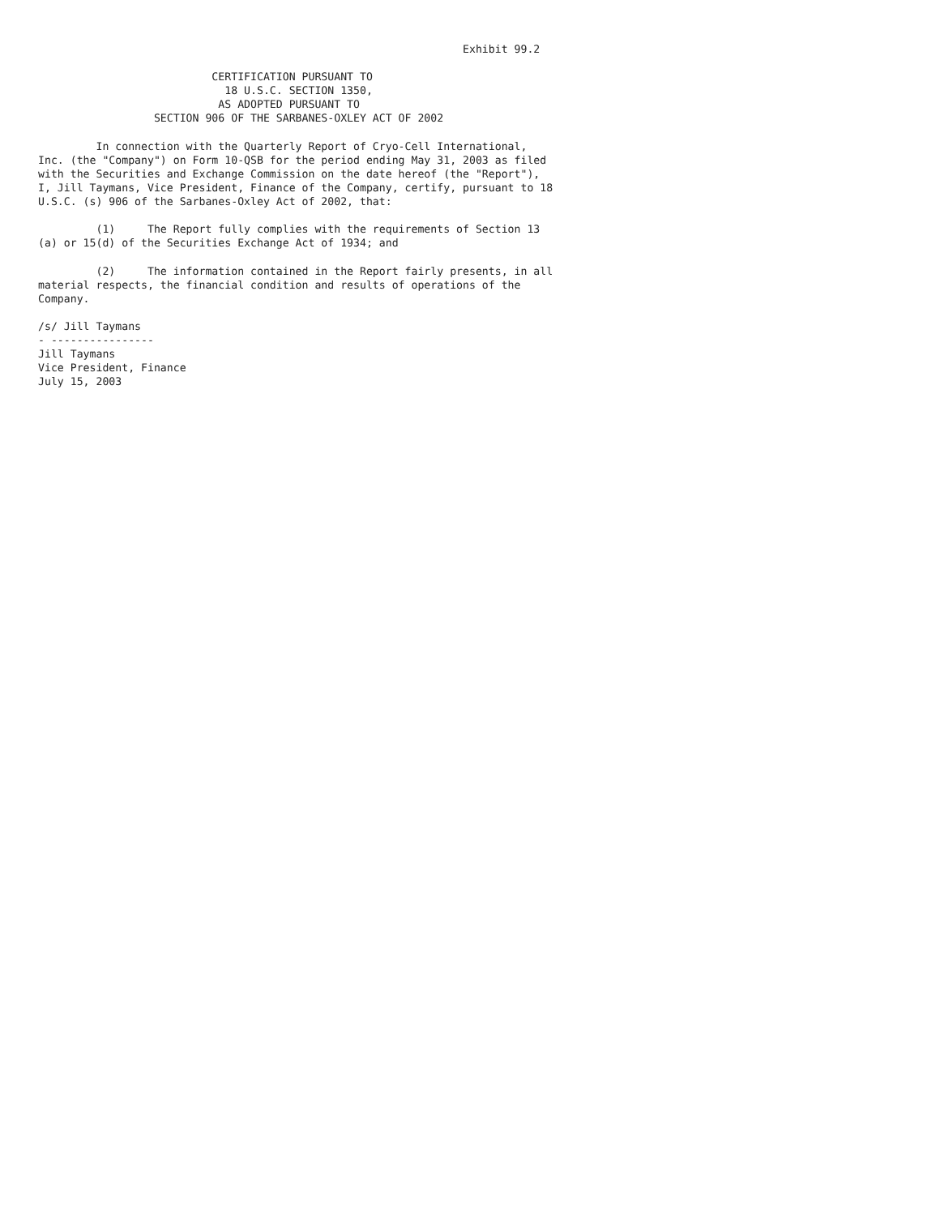Exhibit 99.2

                           CERTIFICATION PURSUANT TO
                             18 U.S.C. SECTION 1350,
                            AS ADOPTED PURSUANT TO
                  SECTION 906 OF THE SARBANES-OXLEY ACT OF 2002

         In connection with the Quarterly Report of Cryo-Cell International,
Inc. (the "Company") on Form 10-QSB for the period ending May 31, 2003 as filed
with the Securities and Exchange Commission on the date hereof (the "Report"),
I, Jill Taymans, Vice President, Finance of the Company, certify, pursuant to 18
U.S.C. (s) 906 of the Sarbanes-Oxley Act of 2002, that:

         (1)     The Report fully complies with the requirements of Section 13
(a) or 15(d) of the Securities Exchange Act of 1934; and

         (2)     The information contained in the Report fairly presents, in all
material respects, the financial condition and results of operations of the
Company.

/s/ Jill Taymans
- ----------------
Jill Taymans
Vice President, Finance
July 15, 2003